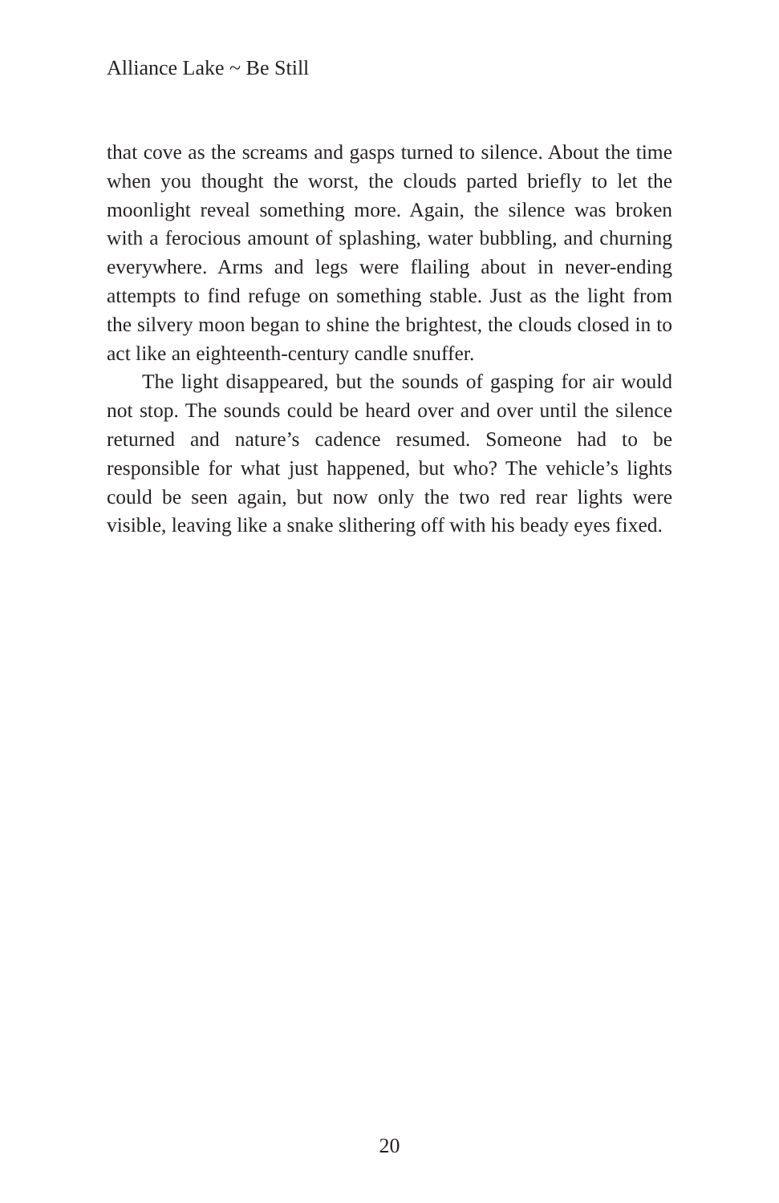Alliance Lake ~ Be Still
that cove as the screams and gasps turned to silence. About the time when you thought the worst, the clouds parted briefly to let the moonlight reveal something more. Again, the silence was broken with a ferocious amount of splashing, water bubbling, and churning everywhere. Arms and legs were flailing about in never-ending attempts to find refuge on something stable. Just as the light from the silvery moon began to shine the brightest, the clouds closed in to act like an eighteenth-century candle snuffer.
The light disappeared, but the sounds of gasping for air would not stop. The sounds could be heard over and over until the silence returned and nature’s cadence resumed. Someone had to be responsible for what just happened, but who? The vehicle’s lights could be seen again, but now only the two red rear lights were visible, leaving like a snake slithering off with his beady eyes fixed.
20